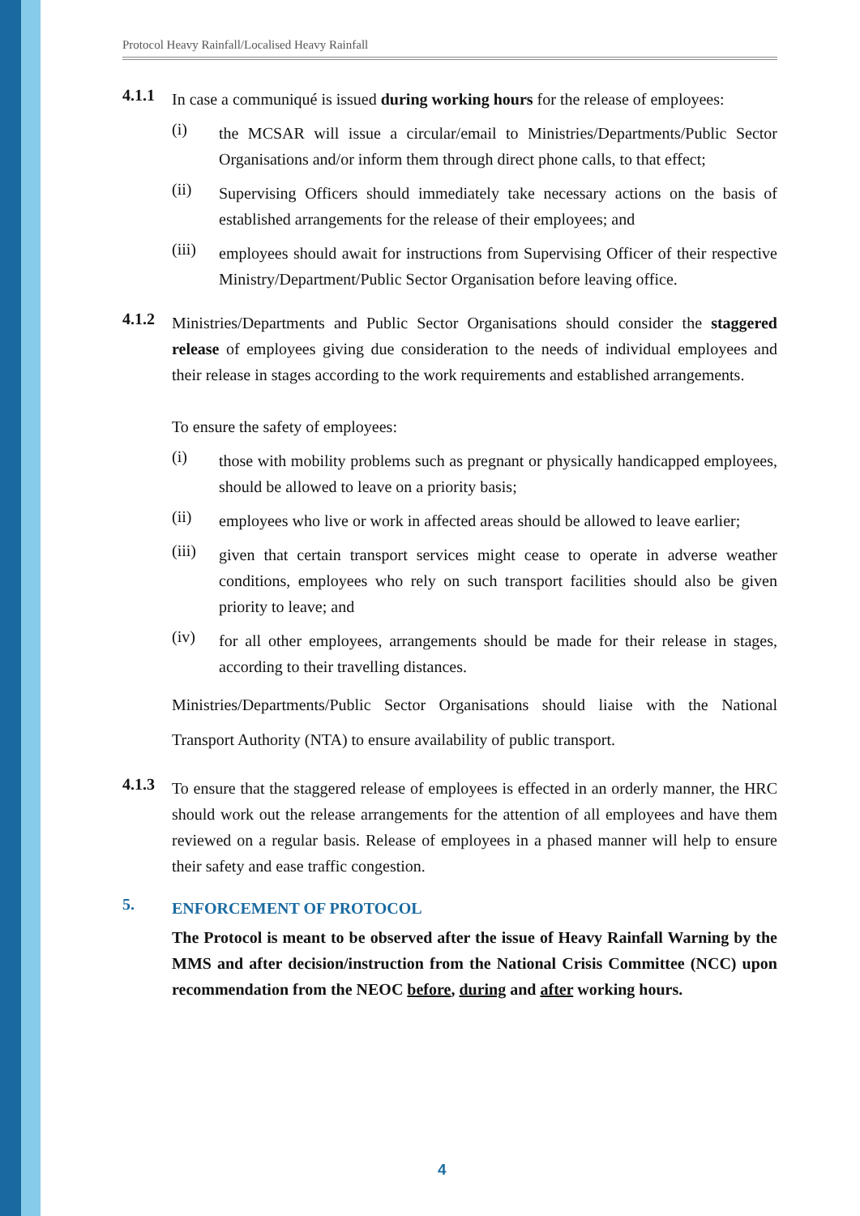Protocol Heavy Rainfall/Localised Heavy Rainfall
4.1.1
In case a communiqué is issued during working hours for the release of employees:
(i)
the MCSAR will issue a circular/email to Ministries/Departments/Public Sector Organisations and/or inform them through direct phone calls, to that effect;
(ii)
Supervising Officers should immediately take necessary actions on the basis of established arrangements for the release of their employees; and
(iii)
employees should await for instructions from Supervising Officer of their respective Ministry/Department/Public Sector Organisation before leaving office.
4.1.2
Ministries/Departments and Public Sector Organisations should consider the staggered release of employees giving due consideration to the needs of individual employees and their release in stages according to the work requirements and established arrangements.
To ensure the safety of employees:
(i)
those with mobility problems such as pregnant or physically handicapped employees, should be allowed to leave on a priority basis;
(ii)
employees who live or work in affected areas should be allowed to leave earlier;
(iii)
given that certain transport services might cease to operate in adverse weather conditions, employees who rely on such transport facilities should also be given priority to leave; and
(iv)
for all other employees, arrangements should be made for their release in stages, according to their travelling distances.
Ministries/Departments/Public Sector Organisations should liaise with the National Transport Authority (NTA) to ensure availability of public transport.
4.1.3
To ensure that the staggered release of employees is effected in an orderly manner, the HRC should work out the release arrangements for the attention of all employees and have them reviewed on a regular basis. Release of employees in a phased manner will help to ensure their safety and ease traffic congestion.
5.
ENFORCEMENT OF PROTOCOL
The Protocol is meant to be observed after the issue of Heavy Rainfall Warning by the MMS and after decision/instruction from the National Crisis Committee (NCC) upon recommendation from the NEOC before, during and after working hours.
4